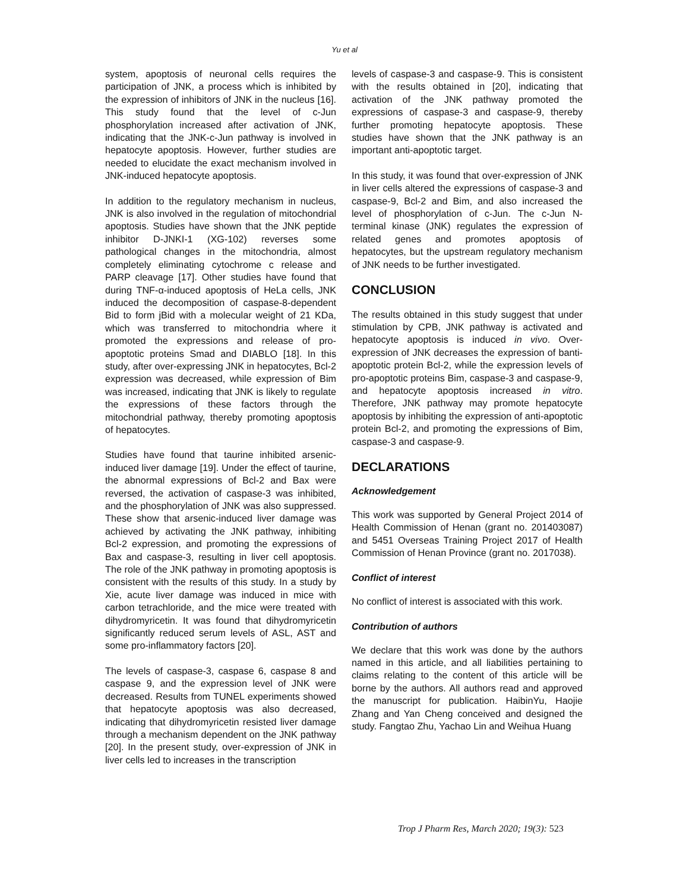Yu et al
system, apoptosis of neuronal cells requires the participation of JNK, a process which is inhibited by the expression of inhibitors of JNK in the nucleus [16]. This study found that the level of c-Jun phosphorylation increased after activation of JNK, indicating that the JNK-c-Jun pathway is involved in hepatocyte apoptosis. However, further studies are needed to elucidate the exact mechanism involved in JNK-induced hepatocyte apoptosis.
In addition to the regulatory mechanism in nucleus, JNK is also involved in the regulation of mitochondrial apoptosis. Studies have shown that the JNK peptide inhibitor D-JNKI-1 (XG-102) reverses some pathological changes in the mitochondria, almost completely eliminating cytochrome c release and PARP cleavage [17]. Other studies have found that during TNF-α-induced apoptosis of HeLa cells, JNK induced the decomposition of caspase-8-dependent Bid to form jBid with a molecular weight of 21 KDa, which was transferred to mitochondria where it promoted the expressions and release of pro-apoptotic proteins Smad and DIABLO [18]. In this study, after over-expressing JNK in hepatocytes, Bcl-2 expression was decreased, while expression of Bim was increased, indicating that JNK is likely to regulate the expressions of these factors through the mitochondrial pathway, thereby promoting apoptosis of hepatocytes.
Studies have found that taurine inhibited arsenic-induced liver damage [19]. Under the effect of taurine, the abnormal expressions of Bcl-2 and Bax were reversed, the activation of caspase-3 was inhibited, and the phosphorylation of JNK was also suppressed. These show that arsenic-induced liver damage was achieved by activating the JNK pathway, inhibiting Bcl-2 expression, and promoting the expressions of Bax and caspase-3, resulting in liver cell apoptosis. The role of the JNK pathway in promoting apoptosis is consistent with the results of this study. In a study by Xie, acute liver damage was induced in mice with carbon tetrachloride, and the mice were treated with dihydromyricetin. It was found that dihydromyricetin significantly reduced serum levels of ASL, AST and some pro-inflammatory factors [20].
The levels of caspase-3, caspase 6, caspase 8 and caspase 9, and the expression level of JNK were decreased. Results from TUNEL experiments showed that hepatocyte apoptosis was also decreased, indicating that dihydromyricetin resisted liver damage through a mechanism dependent on the JNK pathway [20]. In the present study, over-expression of JNK in liver cells led to increases in the transcription
levels of caspase-3 and caspase-9. This is consistent with the results obtained in [20], indicating that activation of the JNK pathway promoted the expressions of caspase-3 and caspase-9, thereby further promoting hepatocyte apoptosis. These studies have shown that the JNK pathway is an important anti-apoptotic target.
In this study, it was found that over-expression of JNK in liver cells altered the expressions of caspase-3 and caspase-9, Bcl-2 and Bim, and also increased the level of phosphorylation of c-Jun. The c-Jun N-terminal kinase (JNK) regulates the expression of related genes and promotes apoptosis of hepatocytes, but the upstream regulatory mechanism of JNK needs to be further investigated.
CONCLUSION
The results obtained in this study suggest that under stimulation by CPB, JNK pathway is activated and hepatocyte apoptosis is induced in vivo. Over-expression of JNK decreases the expression of banti-apoptotic protein Bcl-2, while the expression levels of pro-apoptotic proteins Bim, caspase-3 and caspase-9, and hepatocyte apoptosis increased in vitro. Therefore, JNK pathway may promote hepatocyte apoptosis by inhibiting the expression of anti-apoptotic protein Bcl-2, and promoting the expressions of Bim, caspase-3 and caspase-9.
DECLARATIONS
Acknowledgement
This work was supported by General Project 2014 of Health Commission of Henan (grant no. 201403087) and 5451 Overseas Training Project 2017 of Health Commission of Henan Province (grant no. 2017038).
Conflict of interest
No conflict of interest is associated with this work.
Contribution of authors
We declare that this work was done by the authors named in this article, and all liabilities pertaining to claims relating to the content of this article will be borne by the authors. All authors read and approved the manuscript for publication. HaibinYu, Haojie Zhang and Yan Cheng conceived and designed the study. Fangtao Zhu, Yachao Lin and Weihua Huang
Trop J Pharm Res, March 2020; 19(3): 523